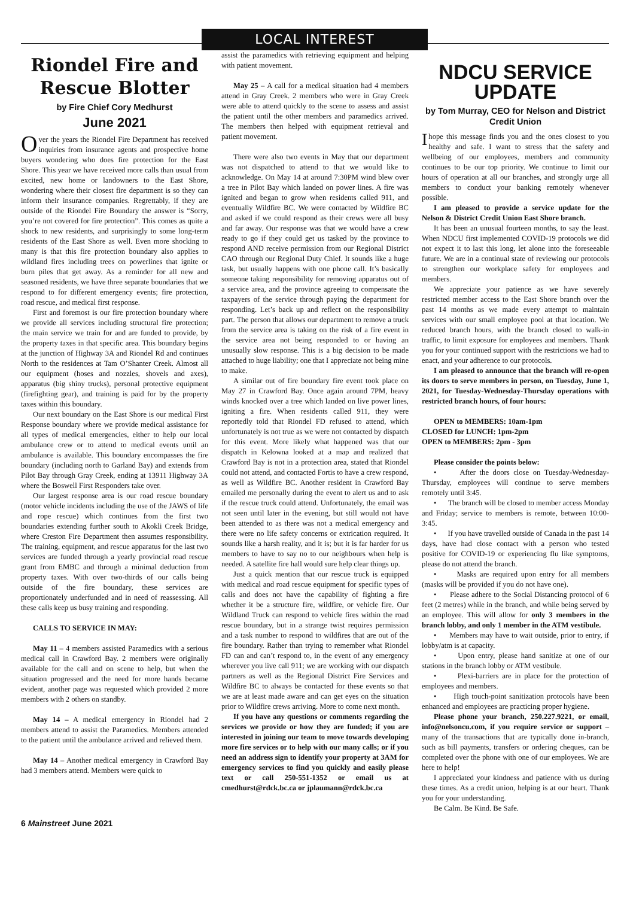LOCAL INTEREST
Riondel Fire and Rescue Blotter
by Fire Chief Cory Medhurst
June 2021
Over the years the Riondel Fire Department has received inquiries from insurance agents and prospective home buyers wondering who does fire protection for the East Shore. This year we have received more calls than usual from excited, new home or landowners to the East Shore, wondering where their closest fire department is so they can inform their insurance companies. Regrettably, if they are outside of the Riondel Fire Boundary the answer is “Sorry, you’re not covered for fire protection”. This comes as quite a shock to new residents, and surprisingly to some long-term residents of the East Shore as well. Even more shocking to many is that this fire protection boundary also applies to wildland fires including trees on powerlines that ignite or burn piles that get away. As a reminder for all new and seasoned residents, we have three separate boundaries that we respond to for different emergency events; fire protection, road rescue, and medical first response.
First and foremost is our fire protection boundary where we provide all services including structural fire protection; the main service we train for and are funded to provide, by the property taxes in that specific area. This boundary begins at the junction of Highway 3A and Riondel Rd and continues North to the residences at Tam O’Shanter Creek. Almost all our equipment (hoses and nozzles, shovels and axes), apparatus (big shiny trucks), personal protective equipment (firefighting gear), and training is paid for by the property taxes within this boundary.
Our next boundary on the East Shore is our medical First Response boundary where we provide medical assistance for all types of medical emergencies, either to help our local ambulance crew or to attend to medical events until an ambulance is available. This boundary encompasses the fire boundary (including north to Garland Bay) and extends from Pilot Bay through Gray Creek, ending at 13911 Highway 3A where the Boswell First Responders take over.
Our largest response area is our road rescue boundary (motor vehicle incidents including the use of the JAWS of life and rope rescue) which continues from the first two boundaries extending further south to Akokli Creek Bridge, where Creston Fire Department then assumes responsibility. The training, equipment, and rescue apparatus for the last two services are funded through a yearly provincial road rescue grant from EMBC and through a minimal deduction from property taxes. With over two-thirds of our calls being outside of the fire boundary, these services are proportionately underfunded and in need of reassessing. All these calls keep us busy training and responding.
CALLS TO SERVICE IN MAY:
May 11 – 4 members assisted Paramedics with a serious medical call in Crawford Bay. 2 members were originally available for the call and on scene to help, but when the situation progressed and the need for more hands became evident, another page was requested which provided 2 more members with 2 others on standby.
May 14 – A medical emergency in Riondel had 2 members attend to assist the Paramedics. Members attended to the patient until the ambulance arrived and relieved them.
May 14 – Another medical emergency in Crawford Bay had 3 members attend. Members were quick to
assist the paramedics with retrieving equipment and helping with patient movement.
May 25 – A call for a medical situation had 4 members attend in Gray Creek. 2 members who were in Gray Creek were able to attend quickly to the scene to assess and assist the patient until the other members and paramedics arrived. The members then helped with equipment retrieval and patient movement.
There were also two events in May that our department was not dispatched to attend to that we would like to acknowledge. On May 14 at around 7:30PM wind blew over a tree in Pilot Bay which landed on power lines. A fire was ignited and began to grow when residents called 911, and eventually Wildfire BC. We were contacted by Wildfire BC and asked if we could respond as their crews were all busy and far away. Our response was that we would have a crew ready to go if they could get us tasked by the province to respond AND receive permission from our Regional District CAO through our Regional Duty Chief. It sounds like a huge task, but usually happens with one phone call. It’s basically someone taking responsibility for removing apparatus out of a service area, and the province agreeing to compensate the taxpayers of the service through paying the department for responding. Let’s back up and reflect on the responsibility part. The person that allows our department to remove a truck from the service area is taking on the risk of a fire event in the service area not being responded to or having an unusually slow response. This is a big decision to be made attached to huge liability; one that I appreciate not being mine to make.
A similar out of fire boundary fire event took place on May 27 in Crawford Bay. Once again around 7PM, heavy winds knocked over a tree which landed on live power lines, igniting a fire. When residents called 911, they were reportedly told that Riondel FD refused to attend, which unfortunately is not true as we were not contacted by dispatch for this event. More likely what happened was that our dispatch in Kelowna looked at a map and realized that Crawford Bay is not in a protection area, stated that Riondel could not attend, and contacted Fortis to have a crew respond, as well as Wildfire BC. Another resident in Crawford Bay emailed me personally during the event to alert us and to ask if the rescue truck could attend. Unfortunately, the email was not seen until later in the evening, but still would not have been attended to as there was not a medical emergency and there were no life safety concerns or extrication required. It sounds like a harsh reality, and it is; but it is far harder for us members to have to say no to our neighbours when help is needed. A satellite fire hall would sure help clear things up.
Just a quick mention that our rescue truck is equipped with medical and road rescue equipment for specific types of calls and does not have the capability of fighting a fire whether it be a structure fire, wildfire, or vehicle fire. Our Wildland Truck can respond to vehicle fires within the road rescue boundary, but in a strange twist requires permission and a task number to respond to wildfires that are out of the fire boundary. Rather than trying to remember what Riondel FD can and can’t respond to, in the event of any emergency wherever you live call 911; we are working with our dispatch partners as well as the Regional District Fire Services and Wildfire BC to always be contacted for these events so that we are at least made aware and can get eyes on the situation prior to Wildfire crews arriving. More to come next month.
If you have any questions or comments regarding the services we provide or how they are funded; if you are interested in joining our team to move towards developing more fire services or to help with our many calls; or if you need an address sign to identify your property at 3AM for emergency services to find you quickly and easily please text or call 250-551-1352 or email us at cmedhurst@rdck.bc.ca or jplaumann@rdck.bc.ca
NDCU SERVICE UPDATE
by Tom Murray, CEO for Nelson and District Credit Union
Ihope this message finds you and the ones closest to you healthy and safe. I want to stress that the safety and wellbeing of our employees, members and community continues to be our top priority. We continue to limit our hours of operation at all our branches, and strongly urge all members to conduct your banking remotely whenever possible.
I am pleased to provide a service update for the Nelson & District Credit Union East Shore branch.
It has been an unusual fourteen months, to say the least. When NDCU first implemented COVID-19 protocols we did not expect it to last this long, let alone into the foreseeable future. We are in a continual state of reviewing our protocols to strengthen our workplace safety for employees and members.
We appreciate your patience as we have severely restricted member access to the East Shore branch over the past 14 months as we made every attempt to maintain services with our small employee pool at that location. We reduced branch hours, with the branch closed to walk-in traffic, to limit exposure for employees and members. Thank you for your continued support with the restrictions we had to enact, and your adherence to our protocols.
I am pleased to announce that the branch will re-open its doors to serve members in person, on Tuesday, June 1, 2021, for Tuesday-Wednesday-Thursday operations with restricted branch hours, of four hours:
OPEN to MEMBERS: 10am-1pm
CLOSED for LUNCH: 1pm-2pm
OPEN to MEMBERS: 2pm - 3pm
Please consider the points below:
• After the doors close on Tuesday-Wednesday-Thursday, employees will continue to serve members remotely until 3:45.
• The branch will be closed to member access Monday and Friday; service to members is remote, between 10:00-3:45.
• If you have travelled outside of Canada in the past 14 days, have had close contact with a person who tested positive for COVID-19 or experiencing flu like symptoms, please do not attend the branch.
• Masks are required upon entry for all members (masks will be provided if you do not have one).
• Please adhere to the Social Distancing protocol of 6 feet (2 metres) while in the branch, and while being served by an employee. This will allow for only 3 members in the branch lobby, and only 1 member in the ATM vestibule.
• Members may have to wait outside, prior to entry, if lobby/atm is at capacity.
• Upon entry, please hand sanitize at one of our stations in the branch lobby or ATM vestibule.
• Plexi-barriers are in place for the protection of employees and members.
• High touch-point sanitization protocols have been enhanced and employees are practicing proper hygiene.
Please phone your branch, 250.227.9221, or email, info@nelsoncu.com, if you require service or support – many of the transactions that are typically done in-branch, such as bill payments, transfers or ordering cheques, can be completed over the phone with one of our employees. We are here to help!
I appreciated your kindness and patience with us during these times. As a credit union, helping is at our heart. Thank you for your understanding.
Be Calm. Be Kind. Be Safe.
6 Mainstreet June 2021